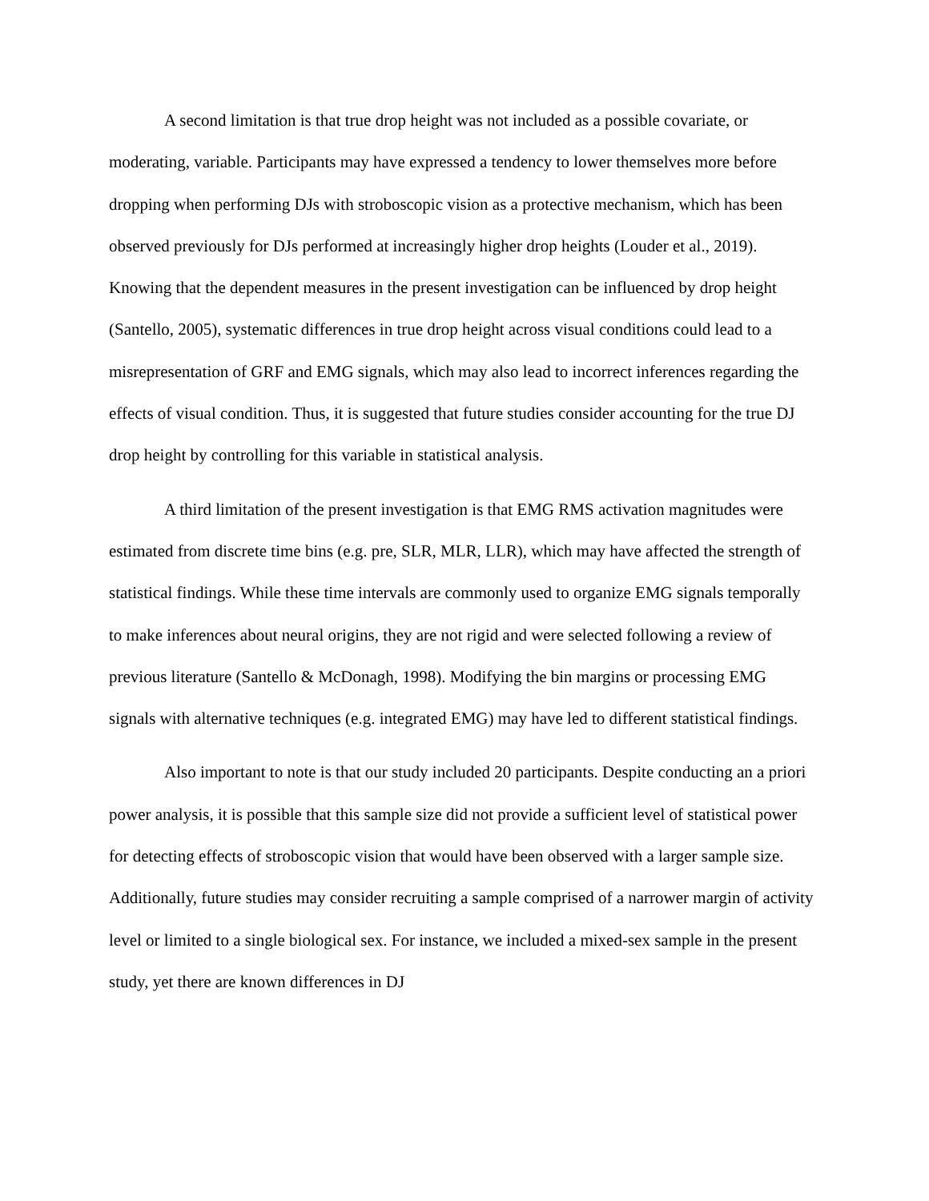A second limitation is that true drop height was not included as a possible covariate, or moderating, variable. Participants may have expressed a tendency to lower themselves more before dropping when performing DJs with stroboscopic vision as a protective mechanism, which has been observed previously for DJs performed at increasingly higher drop heights (Louder et al., 2019). Knowing that the dependent measures in the present investigation can be influenced by drop height (Santello, 2005), systematic differences in true drop height across visual conditions could lead to a misrepresentation of GRF and EMG signals, which may also lead to incorrect inferences regarding the effects of visual condition. Thus, it is suggested that future studies consider accounting for the true DJ drop height by controlling for this variable in statistical analysis.
A third limitation of the present investigation is that EMG RMS activation magnitudes were estimated from discrete time bins (e.g. pre, SLR, MLR, LLR), which may have affected the strength of statistical findings. While these time intervals are commonly used to organize EMG signals temporally to make inferences about neural origins, they are not rigid and were selected following a review of previous literature (Santello & McDonagh, 1998). Modifying the bin margins or processing EMG signals with alternative techniques (e.g. integrated EMG) may have led to different statistical findings.
Also important to note is that our study included 20 participants. Despite conducting an a priori power analysis, it is possible that this sample size did not provide a sufficient level of statistical power for detecting effects of stroboscopic vision that would have been observed with a larger sample size. Additionally, future studies may consider recruiting a sample comprised of a narrower margin of activity level or limited to a single biological sex. For instance, we included a mixed-sex sample in the present study, yet there are known differences in DJ